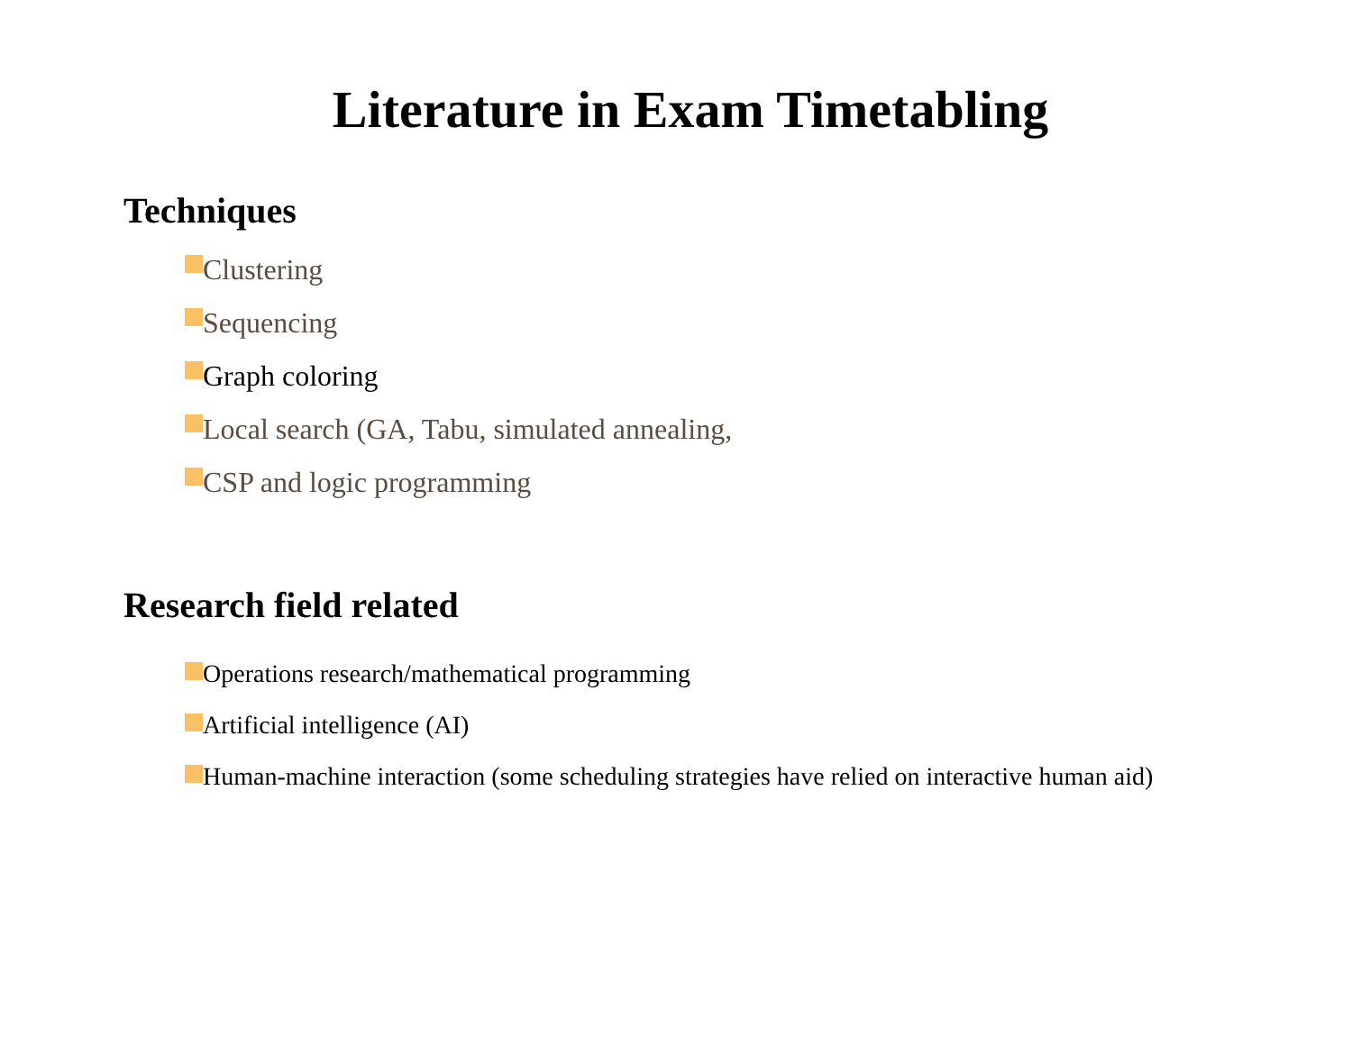Literature in Exam Timetabling
Techniques
Clustering
Sequencing
Graph coloring
Local search (GA, Tabu, simulated annealing,
CSP and logic programming
Research field related
Operations research/mathematical programming
Artificial intelligence (AI)
Human-machine interaction (some scheduling strategies have relied on interactive human aid)